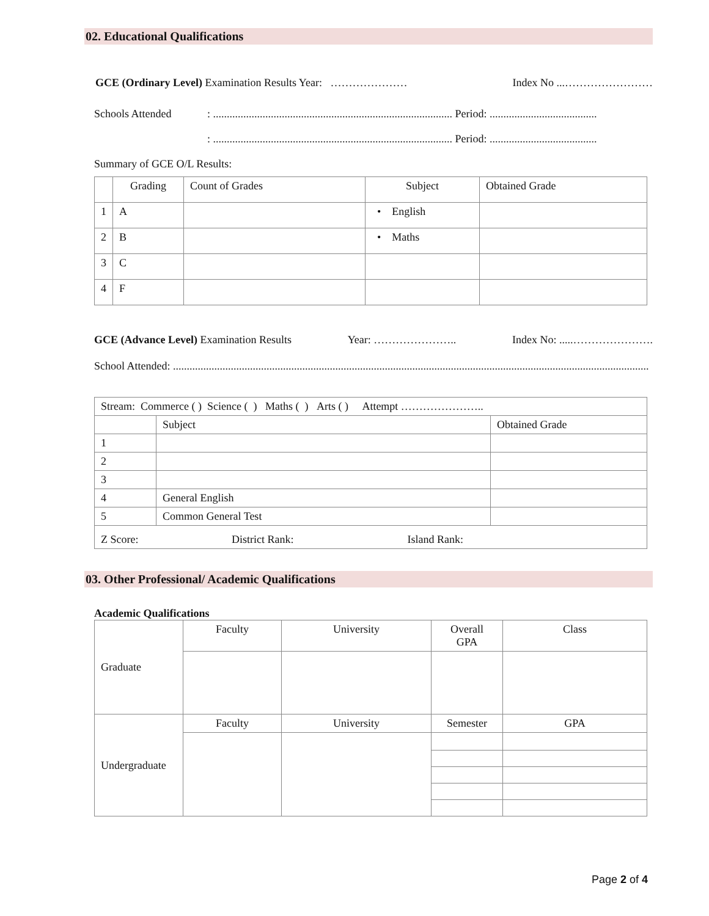02. Educational Qualifications
GCE (Ordinary Level) Examination Results Year: ………………… Index No ...……………………
Schools Attended: ....................................................................................... Period: .......................................
: ....................................................................................... Period: .......................................
Summary of GCE O/L Results:
| | Grading | Count of Grades | Subject | Obtained Grade |
| 1 | A | | • English | |
| 2 | B | | • Maths | |
| 3 | C | | | |
| 4 | F | | | |
GCE (Advance Level) Examination Results Year: ………………….. Index No: .....………………….
School Attended: .............................................................................................................................................................................
| Stream: Commerce ( ) Science ( ) Maths ( ) Arts ( ) Attempt ………………….. | | |
| | Subject | Obtained Grade |
| 1 | | |
| 2 | | |
| 3 | | |
| 4 | General English | |
| 5 | Common General Test | |
| Z Score: District Rank: Island Rank: | | |
03. Other Professional/ Academic Qualifications
Academic Qualifications
| Graduate | Faculty | University | Overall GPA | Class |
| Undergraduate | Faculty | University | Semester | GPA |
Page 2 of 4